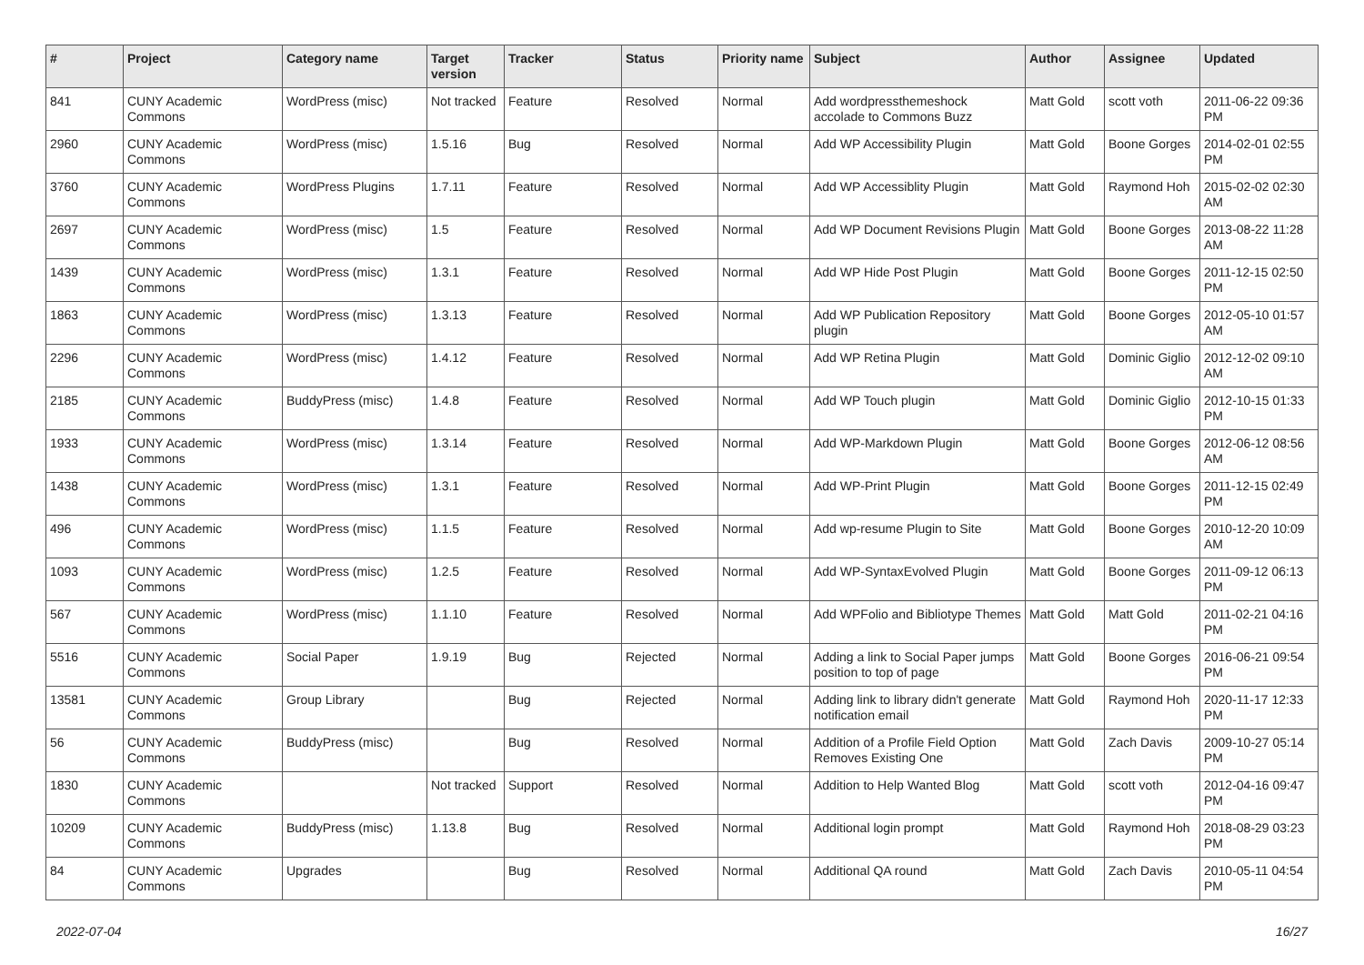| # | Project | Category name | Target version | Tracker | Status | Priority name | Subject | Author | Assignee | Updated |
| --- | --- | --- | --- | --- | --- | --- | --- | --- | --- | --- |
| 841 | CUNY Academic Commons | WordPress (misc) | Not tracked | Feature | Resolved | Normal | Add wordpressthemeshock accolade to Commons Buzz | Matt Gold | scott voth | 2011-06-22 09:36 PM |
| 2960 | CUNY Academic Commons | WordPress (misc) | 1.5.16 | Bug | Resolved | Normal | Add WP Accessibility Plugin | Matt Gold | Boone Gorges | 2014-02-01 02:55 PM |
| 3760 | CUNY Academic Commons | WordPress Plugins | 1.7.11 | Feature | Resolved | Normal | Add WP Accessiblity Plugin | Matt Gold | Raymond Hoh | 2015-02-02 02:30 AM |
| 2697 | CUNY Academic Commons | WordPress (misc) | 1.5 | Feature | Resolved | Normal | Add WP Document Revisions Plugin | Matt Gold | Boone Gorges | 2013-08-22 11:28 AM |
| 1439 | CUNY Academic Commons | WordPress (misc) | 1.3.1 | Feature | Resolved | Normal | Add WP Hide Post Plugin | Matt Gold | Boone Gorges | 2011-12-15 02:50 PM |
| 1863 | CUNY Academic Commons | WordPress (misc) | 1.3.13 | Feature | Resolved | Normal | Add WP Publication Repository plugin | Matt Gold | Boone Gorges | 2012-05-10 01:57 AM |
| 2296 | CUNY Academic Commons | WordPress (misc) | 1.4.12 | Feature | Resolved | Normal | Add WP Retina Plugin | Matt Gold | Dominic Giglio | 2012-12-02 09:10 AM |
| 2185 | CUNY Academic Commons | BuddyPress (misc) | 1.4.8 | Feature | Resolved | Normal | Add WP Touch plugin | Matt Gold | Dominic Giglio | 2012-10-15 01:33 PM |
| 1933 | CUNY Academic Commons | WordPress (misc) | 1.3.14 | Feature | Resolved | Normal | Add WP-Markdown Plugin | Matt Gold | Boone Gorges | 2012-06-12 08:56 AM |
| 1438 | CUNY Academic Commons | WordPress (misc) | 1.3.1 | Feature | Resolved | Normal | Add WP-Print Plugin | Matt Gold | Boone Gorges | 2011-12-15 02:49 PM |
| 496 | CUNY Academic Commons | WordPress (misc) | 1.1.5 | Feature | Resolved | Normal | Add wp-resume Plugin to Site | Matt Gold | Boone Gorges | 2010-12-20 10:09 AM |
| 1093 | CUNY Academic Commons | WordPress (misc) | 1.2.5 | Feature | Resolved | Normal | Add WP-SyntaxEvolved Plugin | Matt Gold | Boone Gorges | 2011-09-12 06:13 PM |
| 567 | CUNY Academic Commons | WordPress (misc) | 1.1.10 | Feature | Resolved | Normal | Add WPFolio and Bibliotype Themes | Matt Gold | Matt Gold | 2011-02-21 04:16 PM |
| 5516 | CUNY Academic Commons | Social Paper | 1.9.19 | Bug | Rejected | Normal | Adding a link to Social Paper jumps position to top of page | Matt Gold | Boone Gorges | 2016-06-21 09:54 PM |
| 13581 | CUNY Academic Commons | Group Library | | Bug | Rejected | Normal | Adding link to library didn't generate notification email | Matt Gold | Raymond Hoh | 2020-11-17 12:33 PM |
| 56 | CUNY Academic Commons | BuddyPress (misc) | | Bug | Resolved | Normal | Addition of a Profile Field Option Removes Existing One | Matt Gold | Zach Davis | 2009-10-27 05:14 PM |
| 1830 | CUNY Academic Commons | | Not tracked | Support | Resolved | Normal | Addition to Help Wanted Blog | Matt Gold | scott voth | 2012-04-16 09:47 PM |
| 10209 | CUNY Academic Commons | BuddyPress (misc) | 1.13.8 | Bug | Resolved | Normal | Additional login prompt | Matt Gold | Raymond Hoh | 2018-08-29 03:23 PM |
| 84 | CUNY Academic Commons | Upgrades | | Bug | Resolved | Normal | Additional QA round | Matt Gold | Zach Davis | 2010-05-11 04:54 PM |
2022-07-04 16/27